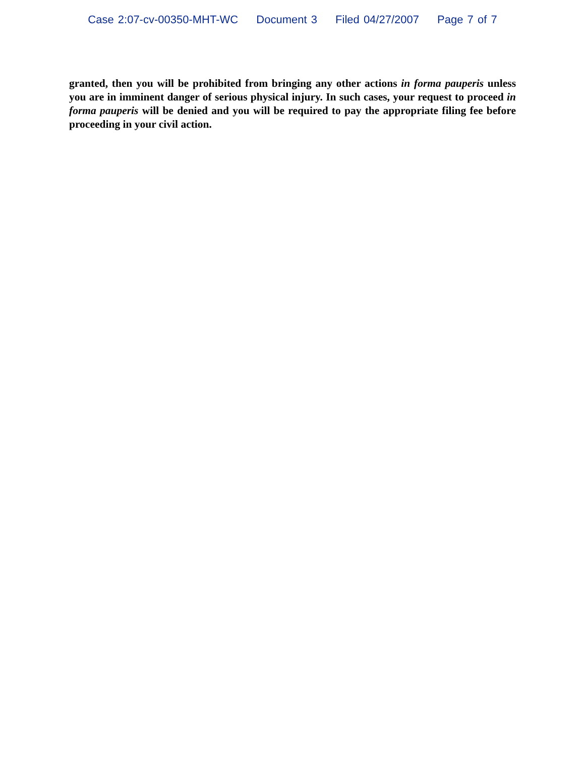Case 2:07-cv-00350-MHT-WC Document 3 Filed 04/27/2007 Page 7 of 7
granted, then you will be prohibited from bringing any other actions in forma pauperis unless you are in imminent danger of serious physical injury. In such cases, your request to proceed in forma pauperis will be denied and you will be required to pay the appropriate filing fee before proceeding in your civil action.